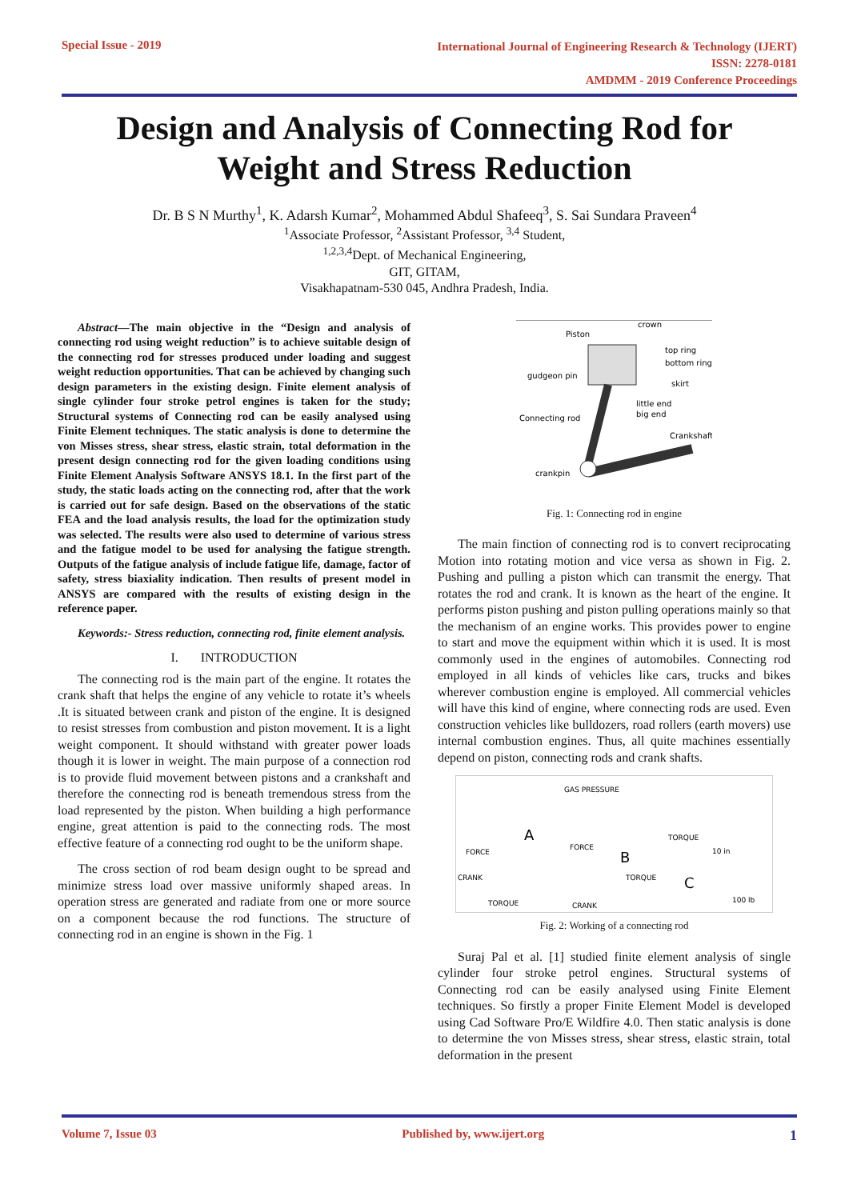Special Issue - 2019
International Journal of Engineering Research & Technology (IJERT)
ISSN: 2278-0181
AMDMM - 2019 Conference Proceedings
Design and Analysis of Connecting Rod for
Weight and Stress Reduction
Dr. B S N Murthy<sup>1</sup>, K. Adarsh Kumar<sup>2</sup>, Mohammed Abdul Shafeeq<sup>3</sup>, S. Sai Sundara Praveen<sup>4</sup>
<sup>1</sup> Associate Professor, <sup>2</sup>Assistant Professor, <sup>3,4</sup> Student,
<sup>1,2,3,4</sup>Dept. of Mechanical Engineering,
GIT, GITAM,
Visakhapatnam-530 045, Andhra Pradesh, India.
Abstract—The main objective in the “Design and analysis of connecting rod using weight reduction” is to achieve suitable design of the connecting rod for stresses produced under loading and suggest weight reduction opportunities. That can be achieved by changing such design parameters in the existing design. Finite element analysis of single cylinder four stroke petrol engines is taken for the study; Structural systems of Connecting rod can be easily analysed using Finite Element techniques. The static analysis is done to determine the von Misses stress, shear stress, elastic strain, total deformation in the present design connecting rod for the given loading conditions using Finite Element Analysis Software ANSYS 18.1. In the first part of the study, the static loads acting on the connecting rod, after that the work is carried out for safe design. Based on the observations of the static FEA and the load analysis results, the load for the optimization study was selected. The results were also used to determine of various stress and the fatigue model to be used for analysing the fatigue strength. Outputs of the fatigue analysis of include fatigue life, damage, factor of safety, stress biaxiality indication. Then results of present model in ANSYS are compared with the results of existing design in the reference paper.
Keywords:- Stress reduction, connecting rod, finite element analysis.
I. INTRODUCTION
The connecting rod is the main part of the engine. It rotates the crank shaft that helps the engine of any vehicle to rotate it’s wheels .It is situated between crank and piston of the engine. It is designed to resist stresses from combustion and piston movement. It is a light weight component. It should withstand with greater power loads though it is lower in weight. The main purpose of a connection rod is to provide fluid movement between pistons and a crankshaft and therefore the connecting rod is beneath tremendous stress from the load represented by the piston. When building a high performance engine, great attention is paid to the connecting rods. The most effective feature of a connecting rod ought to be the uniform shape.
The cross section of rod beam design ought to be spread and minimize stress load over massive uniformly shaped areas. In operation stress are generated and radiate from one or more source on a component because the rod functions. The structure of connecting rod in an engine is shown in the Fig. 1
Piston
crown
top ring
bottom ring
gudgeon pin
skirt
little end
big end
Connecting rod
Crankshaft
crankpin
Fig. 1: Connecting rod in engine
The main finction of connecting rod is to convert reciprocating Motion into rotating motion and vice versa as shown in Fig. 2. Pushing and pulling a piston which can transmit the energy. That rotates the rod and crank. It is known as the heart of the engine. It performs piston pushing and piston pulling operations mainly so that the mechanism of an engine works. This provides power to engine to start and move the equipment within which it is used. It is most commonly used in the engines of automobiles. Connecting rod employed in all kinds of vehicles like cars, trucks and bikes wherever combustion engine is employed. All commercial vehicles will have this kind of engine, where connecting rods are used. Even construction vehicles like bulldozers, road rollers (earth movers) use internal combustion engines. Thus, all quite machines essentially depend on piston, connecting rods and crank shafts.
A
FORCE
CRANK
TORQUE
GAS PRESSURE
FORCE
B
TORQUE
CRANK
TORQUE
10 in
C
100 lb
Fig. 2: Working of a connecting rod
Suraj Pal et al. [1] studied finite element analysis of single cylinder four stroke petrol engines. Structural systems of Connecting rod can be easily analysed using Finite Element techniques. So firstly a proper Finite Element Model is developed using Cad Software Pro/E Wildfire 4.0. Then static analysis is done to determine the von Misses stress, shear stress, elastic strain, total deformation in the present
Volume 7, Issue 03 Published by, www.ijert.org 1